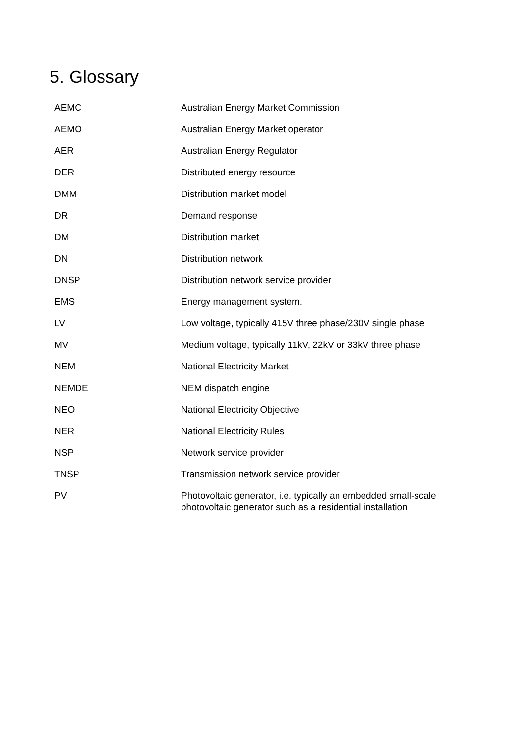5. Glossary
| AEMC | Australian Energy Market Commission |
| AEMO | Australian Energy Market operator |
| AER | Australian Energy Regulator |
| DER | Distributed energy resource |
| DMM | Distribution market model |
| DR | Demand response |
| DM | Distribution market |
| DN | Distribution network |
| DNSP | Distribution network service provider |
| EMS | Energy management system. |
| LV | Low voltage, typically 415V three phase/230V single phase |
| MV | Medium voltage, typically 11kV, 22kV or 33kV three phase |
| NEM | National Electricity Market |
| NEMDE | NEM dispatch engine |
| NEO | National Electricity Objective |
| NER | National Electricity Rules |
| NSP | Network service provider |
| TNSP | Transmission network service provider |
| PV | Photovoltaic generator, i.e. typically an embedded small-scale photovoltaic generator such as a residential installation |